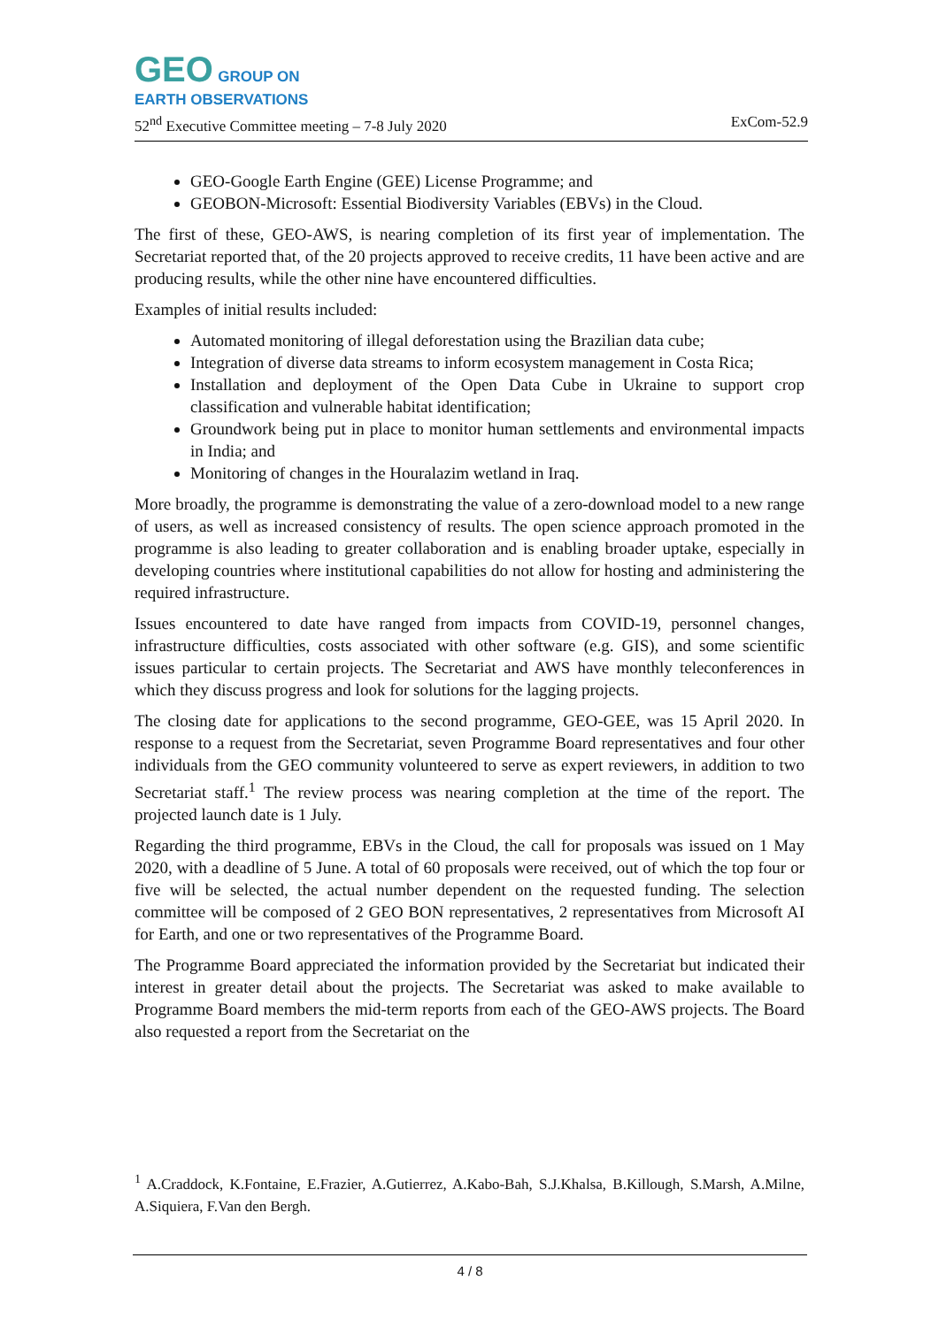GEO GROUP ON
EARTH OBSERVATIONS
52<sup>nd</sup> Executive Committee meeting – 7-8 July 2020 ExCom-52.9
GEO-Google Earth Engine (GEE) License Programme; and
GEOBON-Microsoft: Essential Biodiversity Variables (EBVs) in the Cloud.
The first of these, GEO-AWS, is nearing completion of its first year of implementation. The Secretariat reported that, of the 20 projects approved to receive credits, 11 have been active and are producing results, while the other nine have encountered difficulties.
Examples of initial results included:
Automated monitoring of illegal deforestation using the Brazilian data cube;
Integration of diverse data streams to inform ecosystem management in Costa Rica;
Installation and deployment of the Open Data Cube in Ukraine to support crop classification and vulnerable habitat identification;
Groundwork being put in place to monitor human settlements and environmental impacts in India; and
Monitoring of changes in the Houralazim wetland in Iraq.
More broadly, the programme is demonstrating the value of a zero-download model to a new range of users, as well as increased consistency of results. The open science approach promoted in the programme is also leading to greater collaboration and is enabling broader uptake, especially in developing countries where institutional capabilities do not allow for hosting and administering the required infrastructure.
Issues encountered to date have ranged from impacts from COVID-19, personnel changes, infrastructure difficulties, costs associated with other software (e.g. GIS), and some scientific issues particular to certain projects. The Secretariat and AWS have monthly teleconferences in which they discuss progress and look for solutions for the lagging projects.
The closing date for applications to the second programme, GEO-GEE, was 15 April 2020. In response to a request from the Secretariat, seven Programme Board representatives and four other individuals from the GEO community volunteered to serve as expert reviewers, in addition to two Secretariat staff.<sup>1</sup> The review process was nearing completion at the time of the report. The projected launch date is 1 July.
Regarding the third programme, EBVs in the Cloud, the call for proposals was issued on 1 May 2020, with a deadline of 5 June. A total of 60 proposals were received, out of which the top four or five will be selected, the actual number dependent on the requested funding. The selection committee will be composed of 2 GEO BON representatives, 2 representatives from Microsoft AI for Earth, and one or two representatives of the Programme Board.
The Programme Board appreciated the information provided by the Secretariat but indicated their interest in greater detail about the projects. The Secretariat was asked to make available to Programme Board members the mid-term reports from each of the GEO-AWS projects. The Board also requested a report from the Secretariat on the
<sup>1</sup> A.Craddock, K.Fontaine, E.Frazier, A.Gutierrez, A.Kabo-Bah, S.J.Khalsa, B.Killough, S.Marsh, A.Milne, A.Siquiera, F.Van den Bergh.
4 / 8